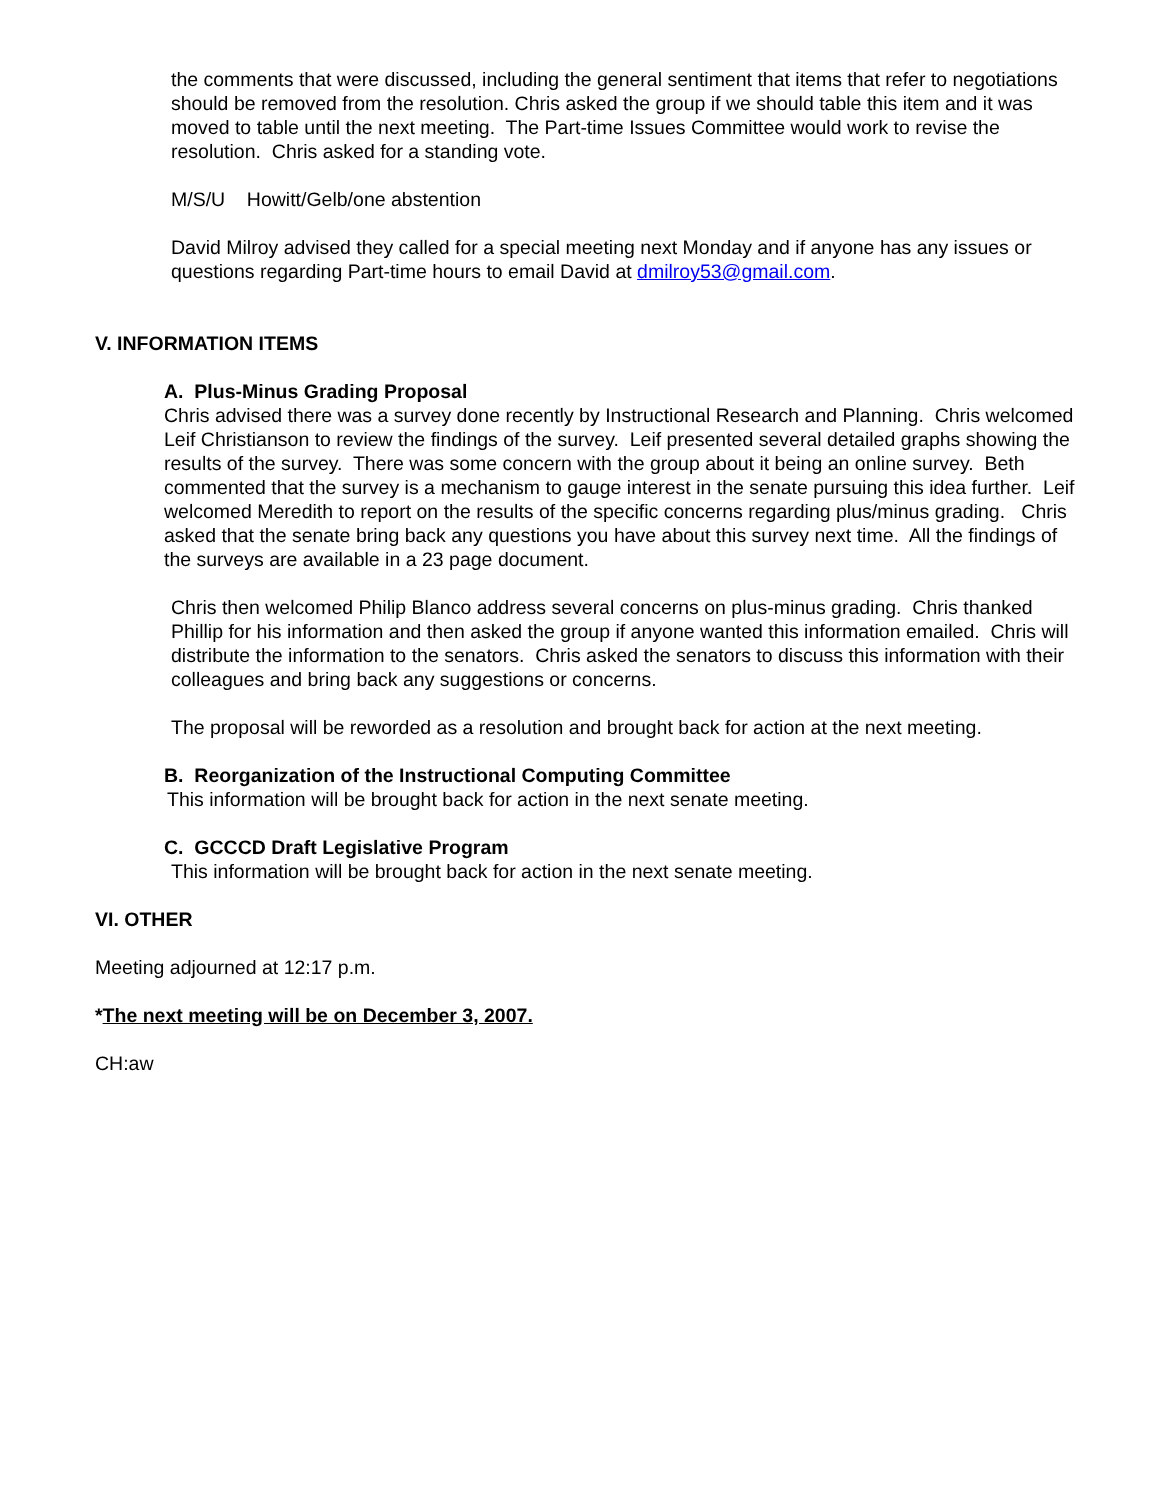the comments that were discussed, including the general sentiment that items that refer to negotiations should be removed from the resolution. Chris asked the group if we should table this item and it was moved to table until the next meeting. The Part-time Issues Committee would work to revise the resolution. Chris asked for a standing vote.
M/S/U Howitt/Gelb/one abstention
David Milroy advised they called for a special meeting next Monday and if anyone has any issues or questions regarding Part-time hours to email David at dmilroy53@gmail.com.
V. INFORMATION ITEMS
A. Plus-Minus Grading Proposal
Chris advised there was a survey done recently by Instructional Research and Planning. Chris welcomed Leif Christianson to review the findings of the survey. Leif presented several detailed graphs showing the results of the survey. There was some concern with the group about it being an online survey. Beth commented that the survey is a mechanism to gauge interest in the senate pursuing this idea further. Leif welcomed Meredith to report on the results of the specific concerns regarding plus/minus grading. Chris asked that the senate bring back any questions you have about this survey next time. All the findings of the surveys are available in a 23 page document.
Chris then welcomed Philip Blanco address several concerns on plus-minus grading. Chris thanked Phillip for his information and then asked the group if anyone wanted this information emailed. Chris will distribute the information to the senators. Chris asked the senators to discuss this information with their colleagues and bring back any suggestions or concerns.
The proposal will be reworded as a resolution and brought back for action at the next meeting.
B. Reorganization of the Instructional Computing Committee
This information will be brought back for action in the next senate meeting.
C. GCCCD Draft Legislative Program
This information will be brought back for action in the next senate meeting.
VI. OTHER
Meeting adjourned at 12:17 p.m.
*The next meeting will be on December 3, 2007.
CH:aw